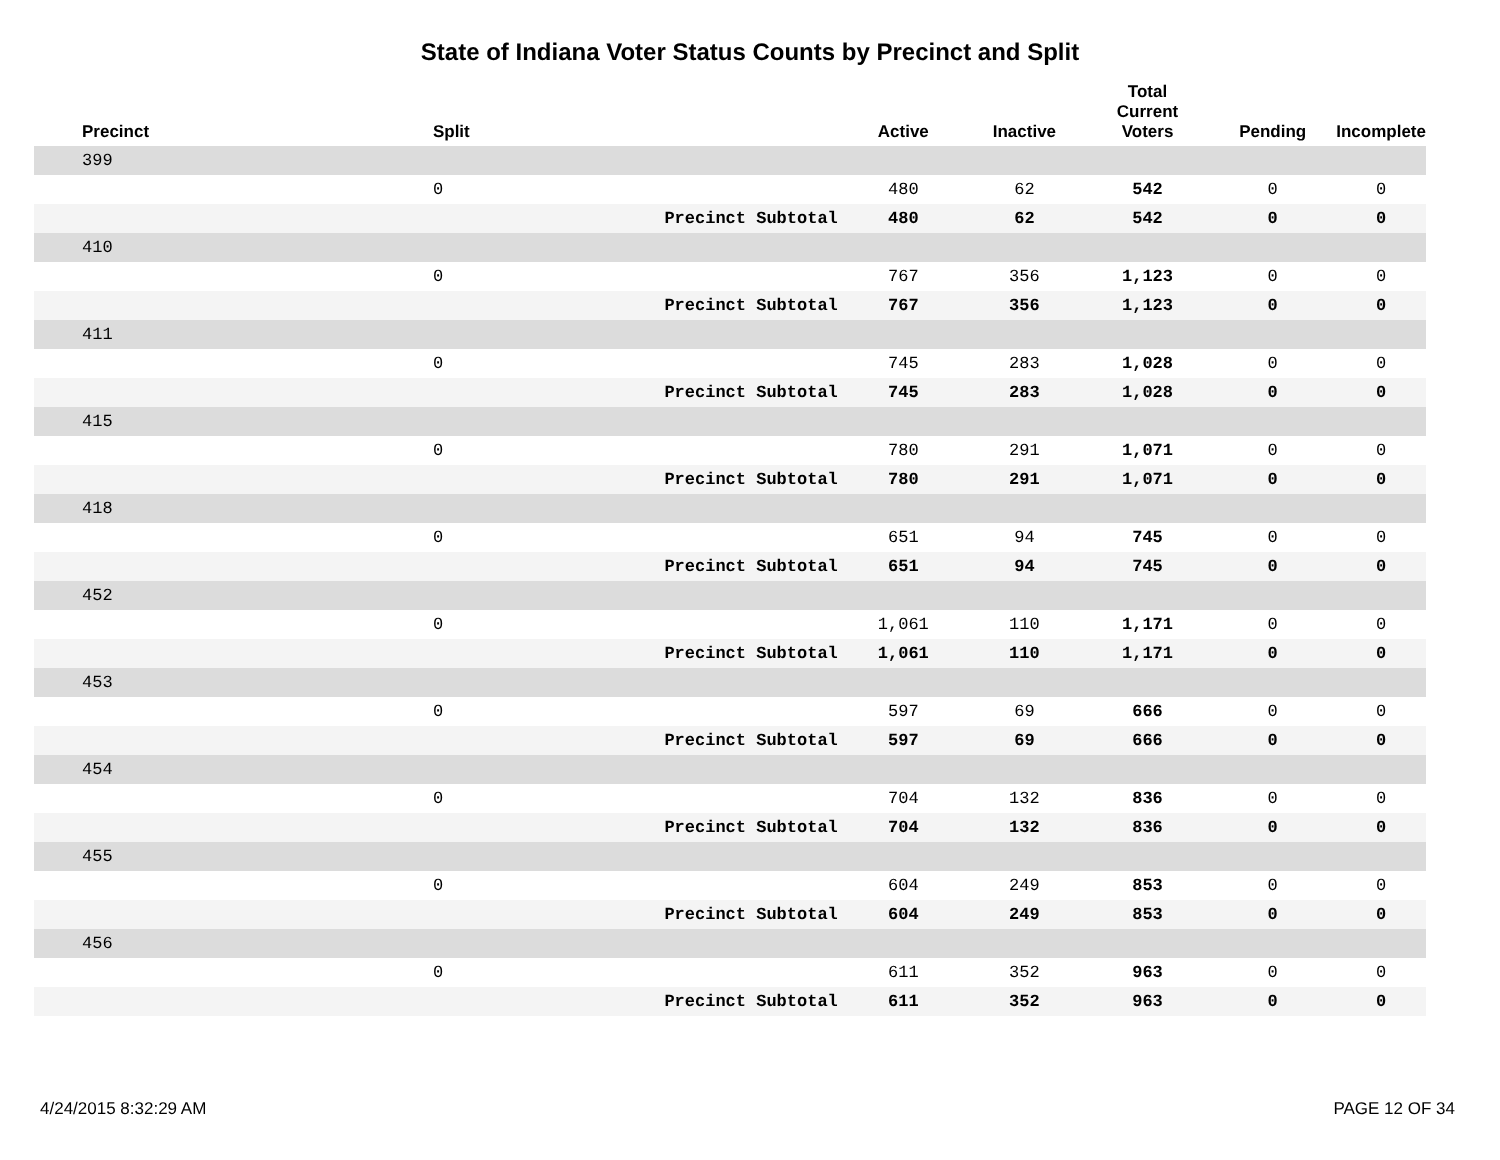State of Indiana Voter Status Counts by Precinct and Split
| Precinct | Split | | Active | Inactive | Total Current Voters | Pending | Incomplete |
| --- | --- | --- | --- | --- | --- | --- | --- |
| 399 | | | | | | | |
| | 0 | | 480 | 62 | 542 | 0 | 0 |
| | | Precinct Subtotal | 480 | 62 | 542 | 0 | 0 |
| 410 | | | | | | | |
| | 0 | | 767 | 356 | 1,123 | 0 | 0 |
| | | Precinct Subtotal | 767 | 356 | 1,123 | 0 | 0 |
| 411 | | | | | | | |
| | 0 | | 745 | 283 | 1,028 | 0 | 0 |
| | | Precinct Subtotal | 745 | 283 | 1,028 | 0 | 0 |
| 415 | | | | | | | |
| | 0 | | 780 | 291 | 1,071 | 0 | 0 |
| | | Precinct Subtotal | 780 | 291 | 1,071 | 0 | 0 |
| 418 | | | | | | | |
| | 0 | | 651 | 94 | 745 | 0 | 0 |
| | | Precinct Subtotal | 651 | 94 | 745 | 0 | 0 |
| 452 | | | | | | | |
| | 0 | | 1,061 | 110 | 1,171 | 0 | 0 |
| | | Precinct Subtotal | 1,061 | 110 | 1,171 | 0 | 0 |
| 453 | | | | | | | |
| | 0 | | 597 | 69 | 666 | 0 | 0 |
| | | Precinct Subtotal | 597 | 69 | 666 | 0 | 0 |
| 454 | | | | | | | |
| | 0 | | 704 | 132 | 836 | 0 | 0 |
| | | Precinct Subtotal | 704 | 132 | 836 | 0 | 0 |
| 455 | | | | | | | |
| | 0 | | 604 | 249 | 853 | 0 | 0 |
| | | Precinct Subtotal | 604 | 249 | 853 | 0 | 0 |
| 456 | | | | | | | |
| | 0 | | 611 | 352 | 963 | 0 | 0 |
| | | Precinct Subtotal | 611 | 352 | 963 | 0 | 0 |
4/24/2015 8:32:29 AM PAGE 12 OF 34